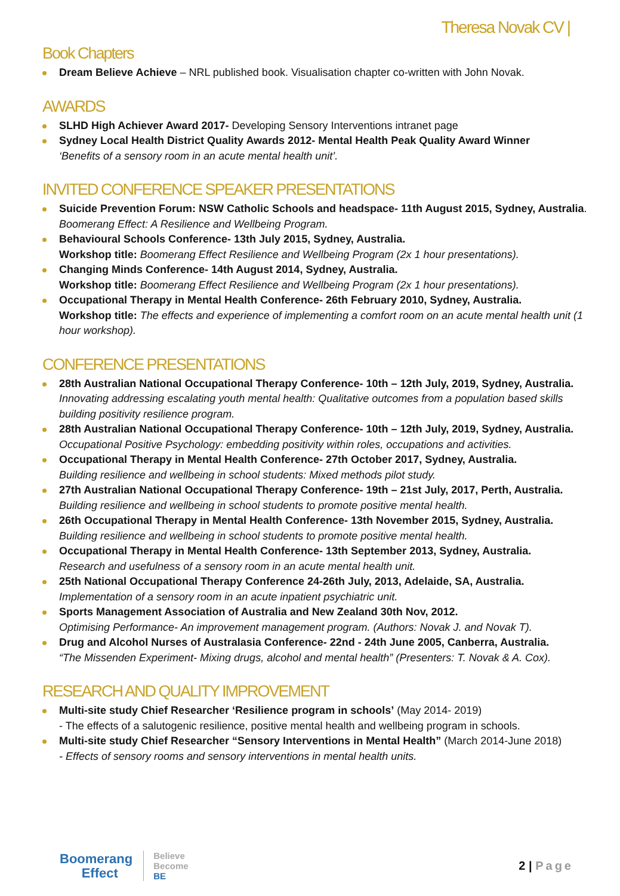Theresa Novak CV |
Book Chapters
Dream Believe Achieve – NRL published book. Visualisation chapter co-written with John Novak.
AWARDS
SLHD High Achiever Award 2017- Developing Sensory Interventions intranet page
Sydney Local Health District Quality Awards 2012- Mental Health Peak Quality Award Winner
‘Benefits of a sensory room in an acute mental health unit’.
INVITED CONFERENCE SPEAKER PRESENTATIONS
Suicide Prevention Forum: NSW Catholic Schools and headspace- 11th August 2015, Sydney, Australia.
Boomerang Effect: A Resilience and Wellbeing Program.
Behavioural Schools Conference- 13th July 2015, Sydney, Australia.
Workshop title: Boomerang Effect Resilience and Wellbeing Program (2x 1 hour presentations).
Changing Minds Conference- 14th August 2014, Sydney, Australia.
Workshop title: Boomerang Effect Resilience and Wellbeing Program (2x 1 hour presentations).
Occupational Therapy in Mental Health Conference- 26th February 2010, Sydney, Australia.
Workshop title: The effects and experience of implementing a comfort room on an acute mental health unit (1 hour workshop).
CONFERENCE PRESENTATIONS
28th Australian National Occupational Therapy Conference- 10th – 12th July, 2019, Sydney, Australia.
Innovating addressing escalating youth mental health: Qualitative outcomes from a population based skills building positivity resilience program.
28th Australian National Occupational Therapy Conference- 10th – 12th July, 2019, Sydney, Australia.
Occupational Positive Psychology: embedding positivity within roles, occupations and activities.
Occupational Therapy in Mental Health Conference- 27th October 2017, Sydney, Australia.
Building resilience and wellbeing in school students: Mixed methods pilot study.
27th Australian National Occupational Therapy Conference- 19th – 21st July, 2017, Perth, Australia.
Building resilience and wellbeing in school students to promote positive mental health.
26th Occupational Therapy in Mental Health Conference- 13th November 2015, Sydney, Australia.
Building resilience and wellbeing in school students to promote positive mental health.
Occupational Therapy in Mental Health Conference- 13th September 2013, Sydney, Australia.
Research and usefulness of a sensory room in an acute mental health unit.
25th National Occupational Therapy Conference 24-26th July, 2013, Adelaide, SA, Australia.
Implementation of a sensory room in an acute inpatient psychiatric unit.
Sports Management Association of Australia and New Zealand 30th Nov, 2012.
Optimising Performance- An improvement management program. (Authors: Novak J. and Novak T).
Drug and Alcohol Nurses of Australasia Conference- 22nd - 24th June 2005, Canberra, Australia.
“The Missenden Experiment- Mixing drugs, alcohol and mental health” (Presenters: T. Novak & A. Cox).
RESEARCH AND QUALITY IMPROVEMENT
Multi-site study Chief Researcher ‘Resilience program in schools’ (May 2014- 2019)
- The effects of a salutogenic resilience, positive mental health and wellbeing program in schools.
Multi-site study Chief Researcher “Sensory Interventions in Mental Health” (March 2014-June 2018)
- Effects of sensory rooms and sensory interventions in mental health units.
Boomerang
Effect
Believe
Become
BE
2 | Page